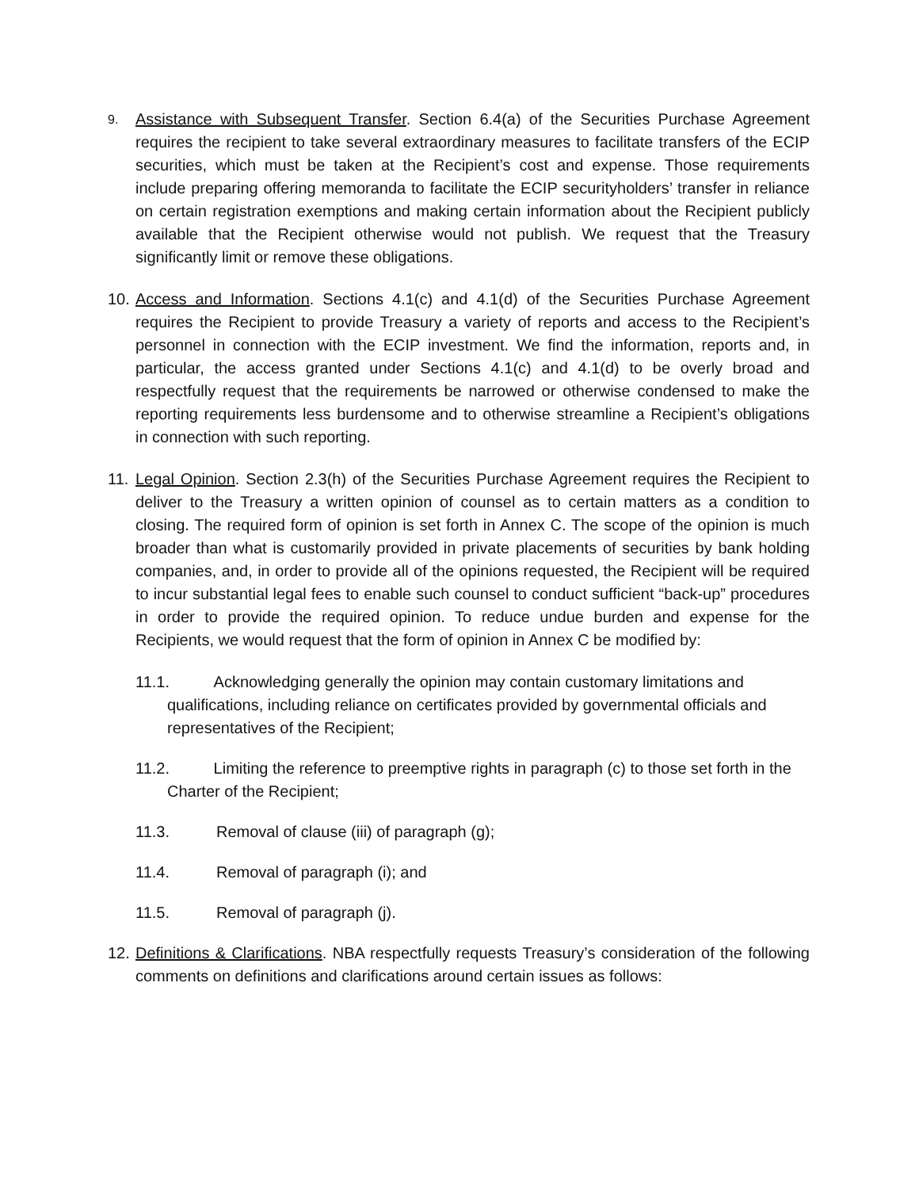9.
Assistance with Subsequent Transfer. Section 6.4(a) of the Securities Purchase Agreement requires the recipient to take several extraordinary measures to facilitate transfers of the ECIP securities, which must be taken at the Recipient’s cost and expense. Those requirements include preparing offering memoranda to facilitate the ECIP securityholders’ transfer in reliance on certain registration exemptions and making certain information about the Recipient publicly available that the Recipient otherwise would not publish. We request that the Treasury significantly limit or remove these obligations.
10.
Access and Information. Sections 4.1(c) and 4.1(d) of the Securities Purchase Agreement requires the Recipient to provide Treasury a variety of reports and access to the Recipient’s personnel in connection with the ECIP investment. We find the information, reports and, in particular, the access granted under Sections 4.1(c) and 4.1(d) to be overly broad and respectfully request that the requirements be narrowed or otherwise condensed to make the reporting requirements less burdensome and to otherwise streamline a Recipient’s obligations in connection with such reporting.
11.
Legal Opinion. Section 2.3(h) of the Securities Purchase Agreement requires the Recipient to deliver to the Treasury a written opinion of counsel as to certain matters as a condition to closing. The required form of opinion is set forth in Annex C. The scope of the opinion is much broader than what is customarily provided in private placements of securities by bank holding companies, and, in order to provide all of the opinions requested, the Recipient will be required to incur substantial legal fees to enable such counsel to conduct sufficient “back-up” procedures in order to provide the required opinion. To reduce undue burden and expense for the Recipients, we would request that the form of opinion in Annex C be modified by:
11.1. Acknowledging generally the opinion may contain customary limitations and qualifications, including reliance on certificates provided by governmental officials and representatives of the Recipient;
11.2. Limiting the reference to preemptive rights in paragraph (c) to those set forth in the Charter of the Recipient;
11.3. Removal of clause (iii) of paragraph (g);
11.4. Removal of paragraph (i); and
11.5. Removal of paragraph (j).
12.
Definitions & Clarifications. NBA respectfully requests Treasury’s consideration of the following comments on definitions and clarifications around certain issues as follows: